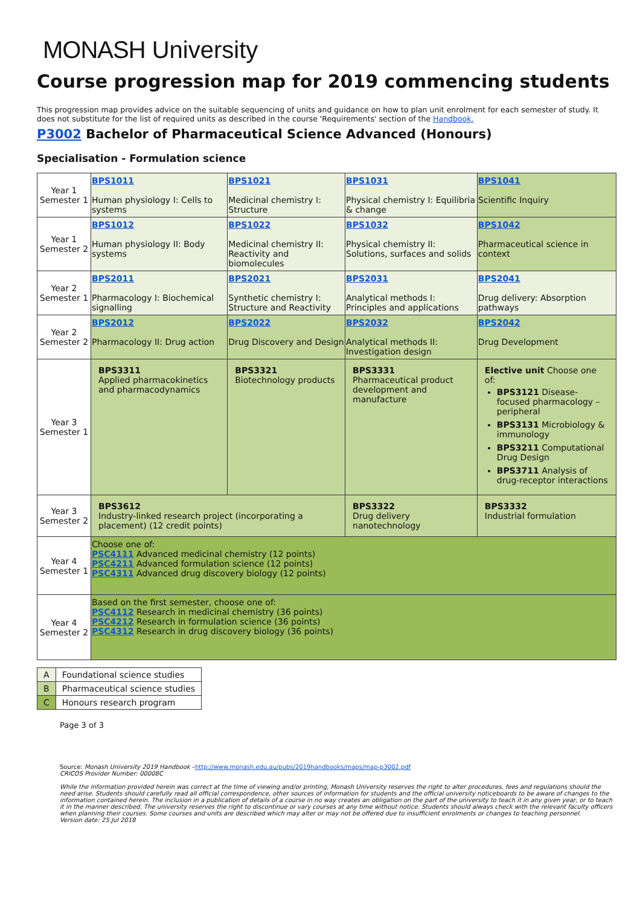MONASH University
Course progression map for 2019 commencing students
This progression map provides advice on the suitable sequencing of units and guidance on how to plan unit enrolment for each semester of study. It does not substitute for the list of required units as described in the course 'Requirements' section of the Handbook.
P3002 Bachelor of Pharmaceutical Science Advanced (Honours)
Specialisation - Formulation science
| Year 1 Semester 1 | BPS1011 Human physiology I: Cells to systems | BPS1021 Medicinal chemistry I: Structure | BPS1031 Physical chemistry I: Equilibria & change | BPS1041 Scientific Inquiry |
| Year 1 Semester 2 | BPS1012 Human physiology II: Body systems | BPS1022 Medicinal chemistry II: Reactivity and biomolecules | BPS1032 Physical chemistry II: Solutions, surfaces and solids | BPS1042 Pharmaceutical science in context |
| Year 2 Semester 1 | BPS2011 Pharmacology I: Biochemical signalling | BPS2021 Synthetic chemistry I: Structure and Reactivity | BPS2031 Analytical methods I: Principles and applications | BPS2041 Drug delivery: Absorption pathways |
| Year 2 Semester 2 | BPS2012 Pharmacology II: Drug action | BPS2022 Drug Discovery and Design | BPS2032 Analytical methods II: Investigation design | BPS2042 Drug Development |
| Year 3 Semester 1 | BPS3311 Applied pharmacokinetics and pharmacodynamics | BPS3321 Biotechnology products | BPS3331 Pharmaceutical product development and manufacture | Elective unit Choose one of: BPS3121 Disease-focused pharmacology – peripheral BPS3131 Microbiology & immunology BPS3211 Computational Drug Design BPS3711 Analysis of drug-receptor interactions |
| Year 3 Semester 2 | BPS3612 Industry-linked research project (incorporating a placement) (12 credit points) | | BPS3322 Drug delivery nanotechnology | BPS3332 Industrial formulation |
| Year 4 Semester 1 | Choose one of: PSC4111 Advanced medicinal chemistry (12 points) PSC4211 Advanced formulation science (12 points) PSC4311 Advanced drug discovery biology (12 points) | | | |
| Year 4 Semester 2 | Based on the first semester, choose one of: PSC4112 Research in medicinal chemistry (36 points) PSC4212 Research in formulation science (36 points) PSC4312 Research in drug discovery biology (36 points) | | | |
| A | Foundational science studies |
| B | Pharmaceutical science studies |
| C | Honours research program |
Page 3 of 3
Source: Monash University 2019 Handbook –http://www.monash.edu.au/pubs/2019handbooks/maps/map-p3002.pdf
CRICOS Provider Number: 00008C
While the information provided herein was correct at the time of viewing and/or printing, Monash University reserves the right to alter procedures, fees and regulations should the need arise. Students should carefully read all official correspondence, other sources of information for students and the official university noticeboards to be aware of changes to the information contained herein. The inclusion in a publication of details of a course in no way creates an obligation on the part of the university to teach it in any given year, or to teach it in the manner described. The university reserves the right to discontinue or vary courses at any time without notice. Students should always check with the relevant faculty officers when planning their courses. Some courses and units are described which may alter or may not be offered due to insufficient enrolments or changes to teaching personnel.
Version date: 25 Jul 2018